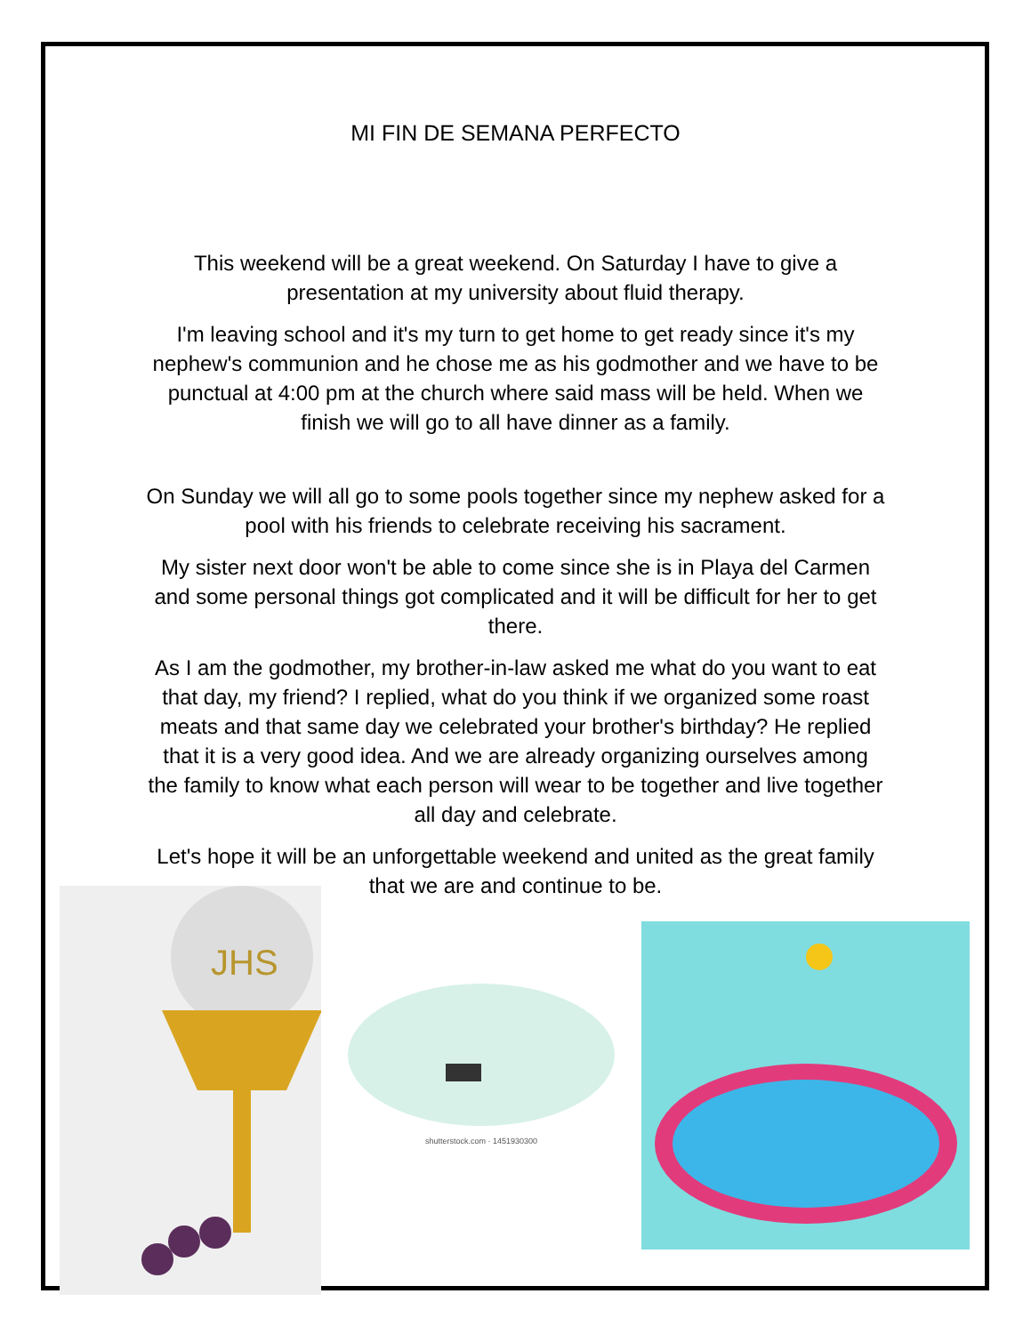MI FIN DE SEMANA PERFECTO
This weekend will be a great weekend. On Saturday I have to give a presentation at my university about fluid therapy.
I'm leaving school and it's my turn to get home to get ready since it's my nephew's communion and he chose me as his godmother and we have to be punctual at 4:00 pm at the church where said mass will be held. When we finish we will go to all have dinner as a family.
On Sunday we will all go to some pools together since my nephew asked for a pool with his friends to celebrate receiving his sacrament.
My sister next door won't be able to come since she is in Playa del Carmen and some personal things got complicated and it will be difficult for her to get there.
As I am the godmother, my brother-in-law asked me what do you want to eat that day, my friend? I replied, what do you think if we organized some roast meats and that same day we celebrated your brother's birthday? He replied that it is a very good idea. And we are already organizing ourselves among the family to know what each person will wear to be together and live together all day and celebrate.
Let's hope it will be an unforgettable weekend and united as the great family that we are and continue to be.
JHS
shutterstock.com · 1451930300